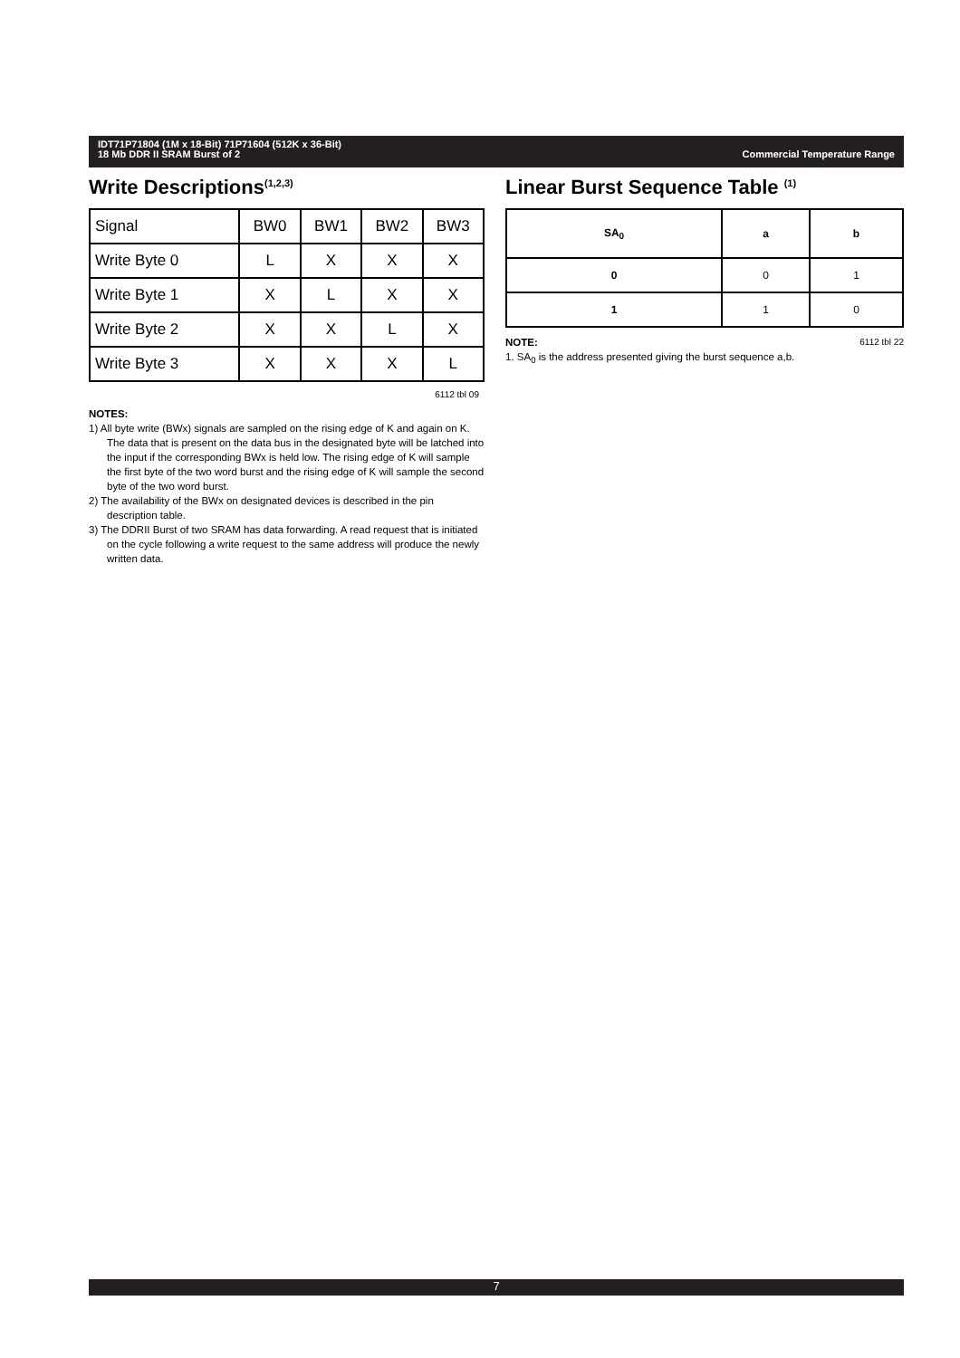Commercial Temperature Range IDT71P71804 (1M x 18-Bit) 71P71604 (512K x 36-Bit)
18 Mb DDR II SRAM Burst of 2
Write Descriptions<sup>(1,2,3)</sup>
| Signal | BW0 | BW1 | BW2 | BW3 |
| Write Byte 0 | L | X | X | X |
| Write Byte 1 | X | L | X | X |
| Write Byte 2 | X | X | L | X |
| Write Byte 3 | X | X | X | L |
6112 tbl 09
NOTES:
1) All byte write (BWx) signals are sampled on the rising edge of K and again on K. The data that is present on the data bus in the designated byte will be latched into the input if the corresponding BWx is held low. The rising edge of K will sample the first byte of the two word burst and the rising edge of K will sample the second byte of the two word burst.
2) The availability of the BWx on designated devices is described in the pin description table.
3) The DDRII Burst of two SRAM has data forwarding. A read request that is initiated on the cycle following a write request to the same address will produce the newly written data.
Linear Burst Sequence Table <sup>(1)</sup>
| SA<sub>0</sub> | a | b |
| --- | --- | --- |
| 0 | 0 | 1 |
| 1 | 1 | 0 |
6112 tbl 22 NOTE:
1. SA<sub>0</sub> is the address presented giving the burst sequence a,b.
7